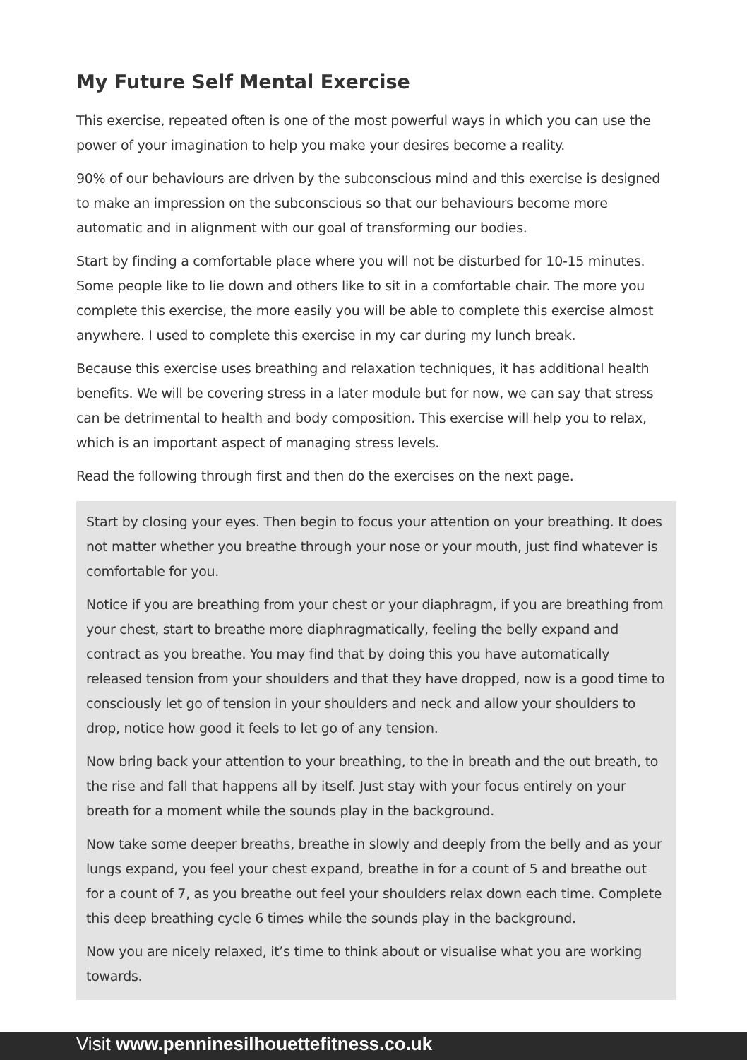My Future Self Mental Exercise
This exercise, repeated often is one of the most powerful ways in which you can use the power of your imagination to help you make your desires become a reality.
90% of our behaviours are driven by the subconscious mind and this exercise is designed to make an impression on the subconscious so that our behaviours become more automatic and in alignment with our goal of transforming our bodies.
Start by finding a comfortable place where you will not be disturbed for 10-15 minutes. Some people like to lie down and others like to sit in a comfortable chair. The more you complete this exercise, the more easily you will be able to complete this exercise almost anywhere. I used to complete this exercise in my car during my lunch break.
Because this exercise uses breathing and relaxation techniques, it has additional health benefits. We will be covering stress in a later module but for now, we can say that stress can be detrimental to health and body composition. This exercise will help you to relax, which is an important aspect of managing stress levels.
Read the following through first and then do the exercises on the next page.
Start by closing your eyes. Then begin to focus your attention on your breathing. It does not matter whether you breathe through your nose or your mouth, just find whatever is comfortable for you.
Notice if you are breathing from your chest or your diaphragm, if you are breathing from your chest, start to breathe more diaphragmatically, feeling the belly expand and contract as you breathe. You may find that by doing this you have automatically released tension from your shoulders and that they have dropped, now is a good time to consciously let go of tension in your shoulders and neck and allow your shoulders to drop, notice how good it feels to let go of any tension.
Now bring back your attention to your breathing, to the in breath and the out breath, to the rise and fall that happens all by itself. Just stay with your focus entirely on your breath for a moment while the sounds play in the background.
Now take some deeper breaths, breathe in slowly and deeply from the belly and as your lungs expand, you feel your chest expand, breathe in for a count of 5 and breathe out for a count of 7, as you breathe out feel your shoulders relax down each time. Complete this deep breathing cycle 6 times while the sounds play in the background.
Now you are nicely relaxed, it’s time to think about or visualise what you are working towards.
Visit www.penninesilhouettefitness.co.uk